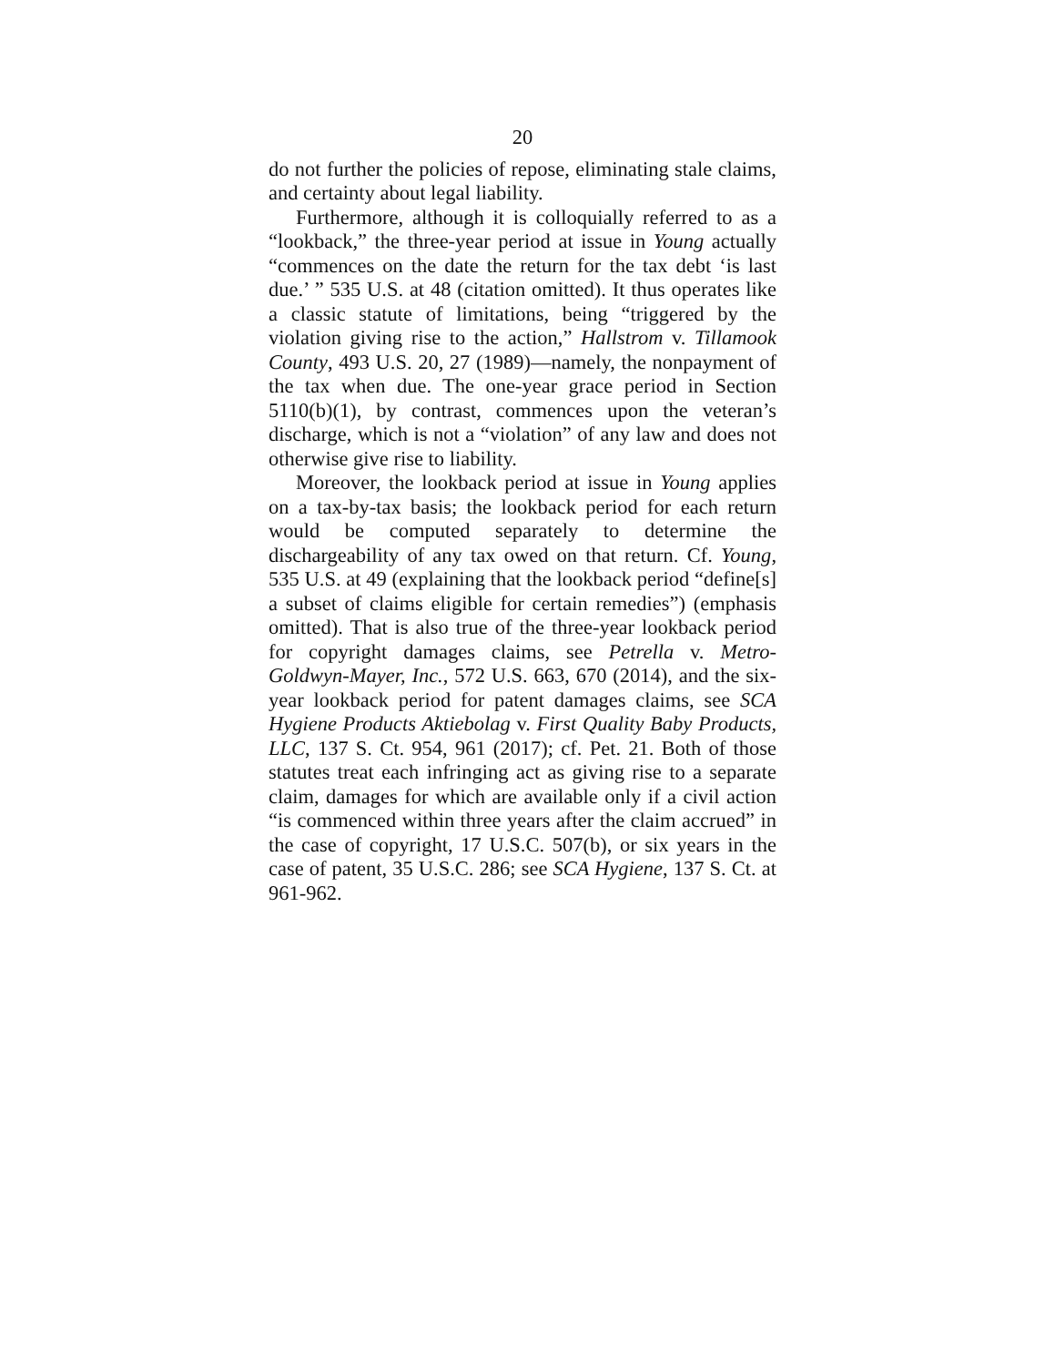20
do not further the policies of repose, eliminating stale claims, and certainty about legal liability.
Furthermore, although it is colloquially referred to as a “lookback,” the three-year period at issue in Young actually “commences on the date the return for the tax debt ‘is last due.’ ” 535 U.S. at 48 (citation omitted). It thus operates like a classic statute of limitations, being “triggered by the violation giving rise to the action,” Hallstrom v. Tillamook County, 493 U.S. 20, 27 (1989)—namely, the nonpayment of the tax when due. The one-year grace period in Section 5110(b)(1), by contrast, commences upon the veteran’s discharge, which is not a “violation” of any law and does not otherwise give rise to liability.
Moreover, the lookback period at issue in Young applies on a tax-by-tax basis; the lookback period for each return would be computed separately to determine the dischargeability of any tax owed on that return. Cf. Young, 535 U.S. at 49 (explaining that the lookback period “define[s] a subset of claims eligible for certain remedies”) (emphasis omitted). That is also true of the three-year lookback period for copyright damages claims, see Petrella v. Metro-Goldwyn-Mayer, Inc., 572 U.S. 663, 670 (2014), and the six-year lookback period for patent damages claims, see SCA Hygiene Products Aktiebolag v. First Quality Baby Products, LLC, 137 S. Ct. 954, 961 (2017); cf. Pet. 21. Both of those statutes treat each infringing act as giving rise to a separate claim, damages for which are available only if a civil action “is commenced within three years after the claim accrued” in the case of copyright, 17 U.S.C. 507(b), or six years in the case of patent, 35 U.S.C. 286; see SCA Hygiene, 137 S. Ct. at 961-962.